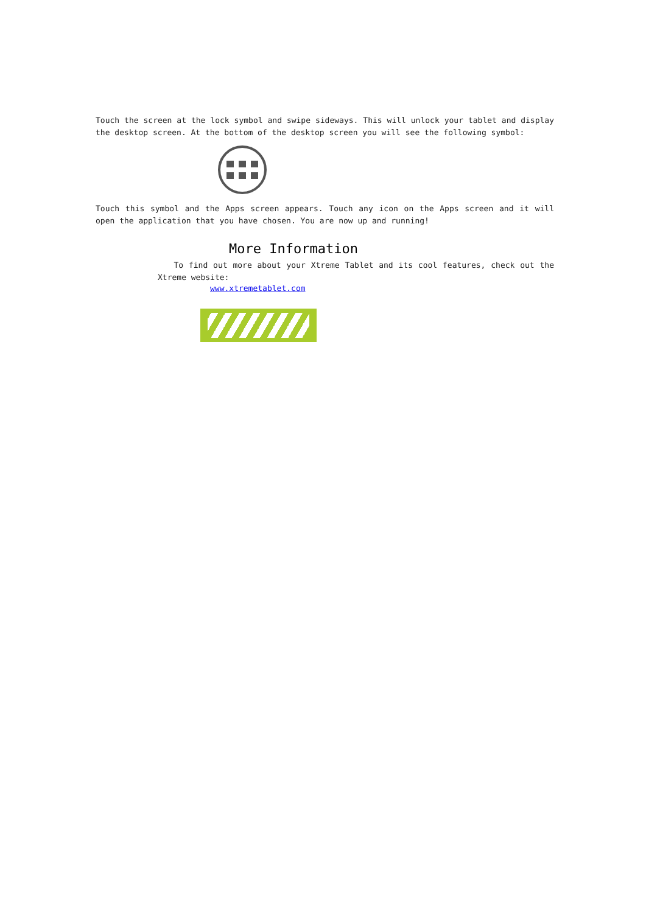Touch the screen at the lock symbol and swipe sideways. This will unlock your tablet and display the desktop screen. At the bottom of the desktop screen you will see the following symbol:
Touch this symbol and the Apps screen appears. Touch any icon on the Apps screen and it will open the application that you have chosen. You are now up and running!
More Information
To find out more about your Xtreme Tablet and its cool features, check out the Xtreme website:
www.xtremetablet.com